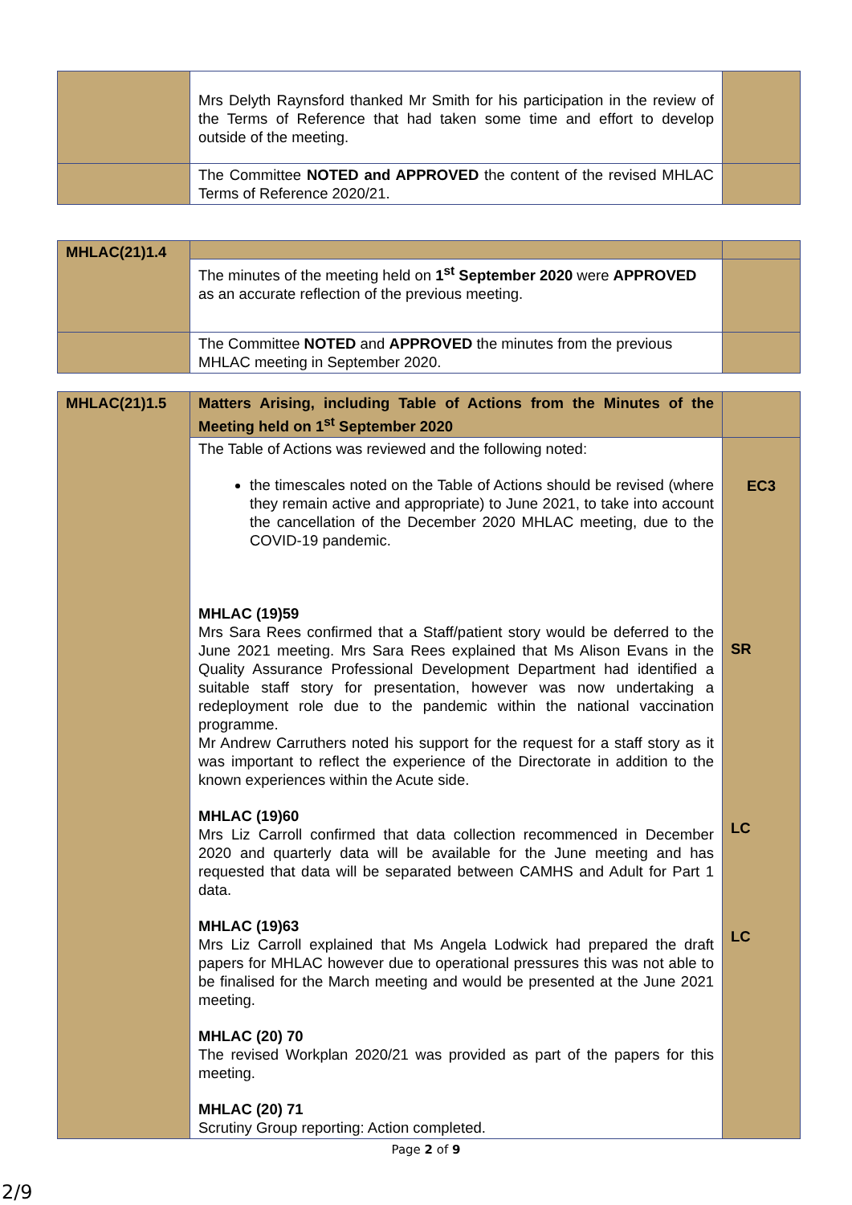| | Mrs Delyth Raynsford thanked Mr Smith for his participation in the review of the Terms of Reference that had taken some time and effort to develop outside of the meeting. | |
| | The Committee NOTED and APPROVED the content of the revised MHLAC Terms of Reference 2020/21. | |
| MHLAC(21)1.4 | | |
| | The minutes of the meeting held on 1<sup>st</sup> September 2020 were APPROVED as an accurate reflection of the previous meeting. | |
| | The Committee NOTED and APPROVED the minutes from the previous MHLAC meeting in September 2020. | |
| MHLAC(21)1.5 | Matters Arising, including Table of Actions from the Minutes of the Meeting held on 1<sup>st</sup> September 2020 | |
| | The Table of Actions was reviewed and the following noted: the timescales noted on the Table of Actions should be revised (where they remain active and appropriate) to June 2021, to take into account the cancellation of the December 2020 MHLAC meeting, due to the COVID-19 pandemic. MHLAC (19)59 Mrs Sara Rees confirmed that a Staff/patient story would be deferred to the June 2021 meeting. Mrs Sara Rees explained that Ms Alison Evans in the Quality Assurance Professional Development Department had identified a suitable staff story for presentation, however was now undertaking a redeployment role due to the pandemic within the national vaccination programme. Mr Andrew Carruthers noted his support for the request for a staff story as it was important to reflect the experience of the Directorate in addition to the known experiences within the Acute side. MHLAC (19)60 Mrs Liz Carroll confirmed that data collection recommenced in December 2020 and quarterly data will be available for the June meeting and has requested that data will be separated between CAMHS and Adult for Part 1 data. MHLAC (19)63 Mrs Liz Carroll explained that Ms Angela Lodwick had prepared the draft papers for MHLAC however due to operational pressures this was not able to be finalised for the March meeting and would be presented at the June 2021 meeting. MHLAC (20) 70 The revised Workplan 2020/21 was provided as part of the papers for this meeting. MHLAC (20) 71 Scrutiny Group reporting: Action completed. | EC3 SR LC LC |
Page 2 of 9
2/9